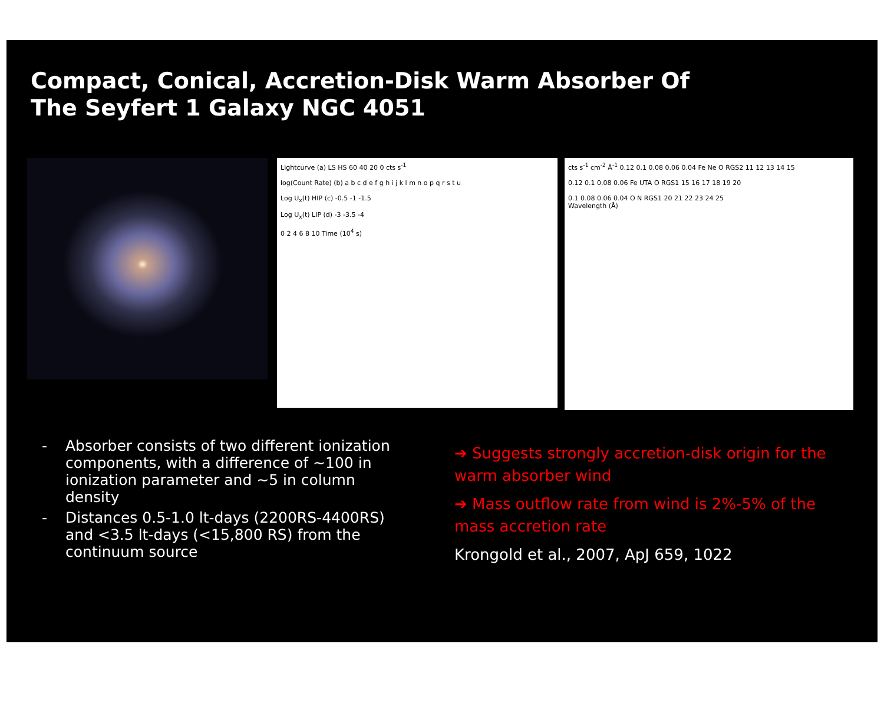Compact, Conical, Accretion-Disk Warm Absorber Of
The Seyfert 1 Galaxy NGC 4051
Lightcurve (a) LS HS 60 40 20 0 cts s<sup>-1</sup>
log(Count Rate) (b) a b c d e f g h i j k l m n o p q r s t u
Log U<sub>x</sub>(t) HIP (c) -0.5 -1 -1.5
Log U<sub>x</sub>(t) LIP (d) -3 -3.5 -4
0 2 4 6 8 10 Time (10<sup>4</sup> s)
cts s<sup>-1</sup> cm<sup>-2</sup> Å<sup>-1</sup> 0.12 0.1 0.08 0.06 0.04 Fe Ne O RGS2 11 12 13 14 15
0.12 0.1 0.08 0.06 Fe UTA O RGS1 15 16 17 18 19 20
0.1 0.08 0.06 0.04 O N RGS1 20 21 22 23 24 25
Wavelength (Å)
- Absorber consists of two different ionization components, with a difference of ~100 in ionization parameter and ~5 in column density
- Distances 0.5-1.0 lt-days (2200RS-4400RS) and <3.5 lt-days (<15,800 RS) from the continuum source
➔ Suggests strongly accretion-disk origin for the warm absorber wind
➔ Mass outflow rate from wind is 2%-5% of the mass accretion rate
Krongold et al., 2007, ApJ 659, 1022